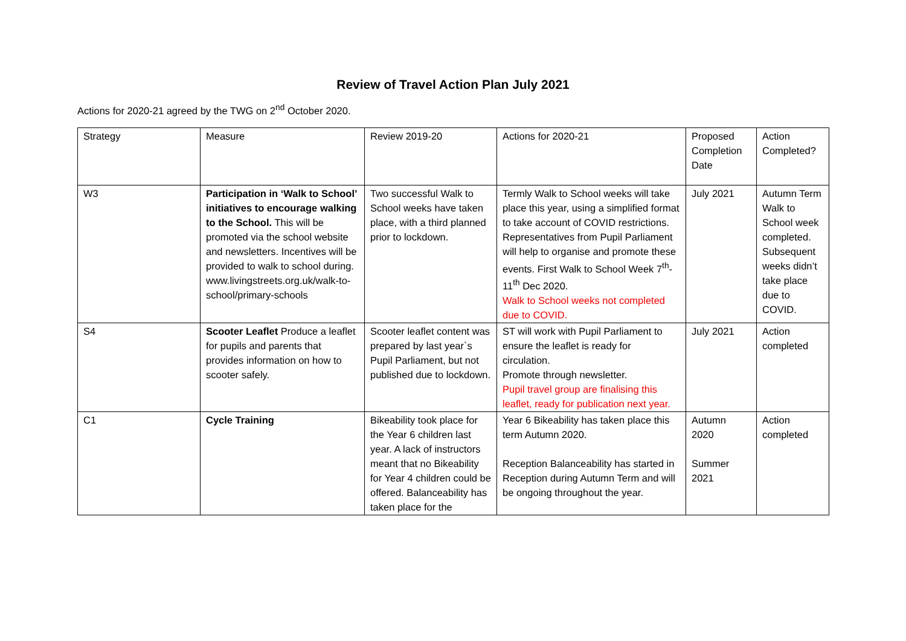Review of Travel Action Plan July 2021
Actions for 2020-21 agreed by the TWG on 2<sup>nd</sup> October 2020.
| Strategy | Measure | Review 2019-20 | Actions for 2020-21 | Proposed Completion Date | Action Completed? |
| W3 | Participation in ‘Walk to School’ initiatives to encourage walking to the School. This will be promoted via the school website and newsletters. Incentives will be provided to walk to school during. www.livingstreets.org.uk/walk-to-school/primary-schools | Two successful Walk to School weeks have taken place, with a third planned prior to lockdown. | Termly Walk to School weeks will take place this year, using a simplified format to take account of COVID restrictions. Representatives from Pupil Parliament will help to organise and promote these events. First Walk to School Week 7<sup>th</sup>-11<sup>th</sup> Dec 2020. Walk to School weeks not completed due to COVID. | July 2021 | Autumn Term Walk to School week completed. Subsequent weeks didn’t take place due to COVID. |
| S4 | Scooter Leaflet Produce a leaflet for pupils and parents that provides information on how to scooter safely. | Scooter leaflet content was prepared by last year`s Pupil Parliament, but not published due to lockdown. | ST will work with Pupil Parliament to ensure the leaflet is ready for circulation. Promote through newsletter. Pupil travel group are finalising this leaflet, ready for publication next year. | July 2021 | Action completed |
| C1 | Cycle Training | Bikeability took place for the Year 6 children last year. A lack of instructors meant that no Bikeability for Year 4 children could be offered. Balanceability has taken place for the | Year 6 Bikeability has taken place this term Autumn 2020. Reception Balanceability has started in Reception during Autumn Term and will be ongoing throughout the year. | Autumn 2020 Summer 2021 | Action completed |